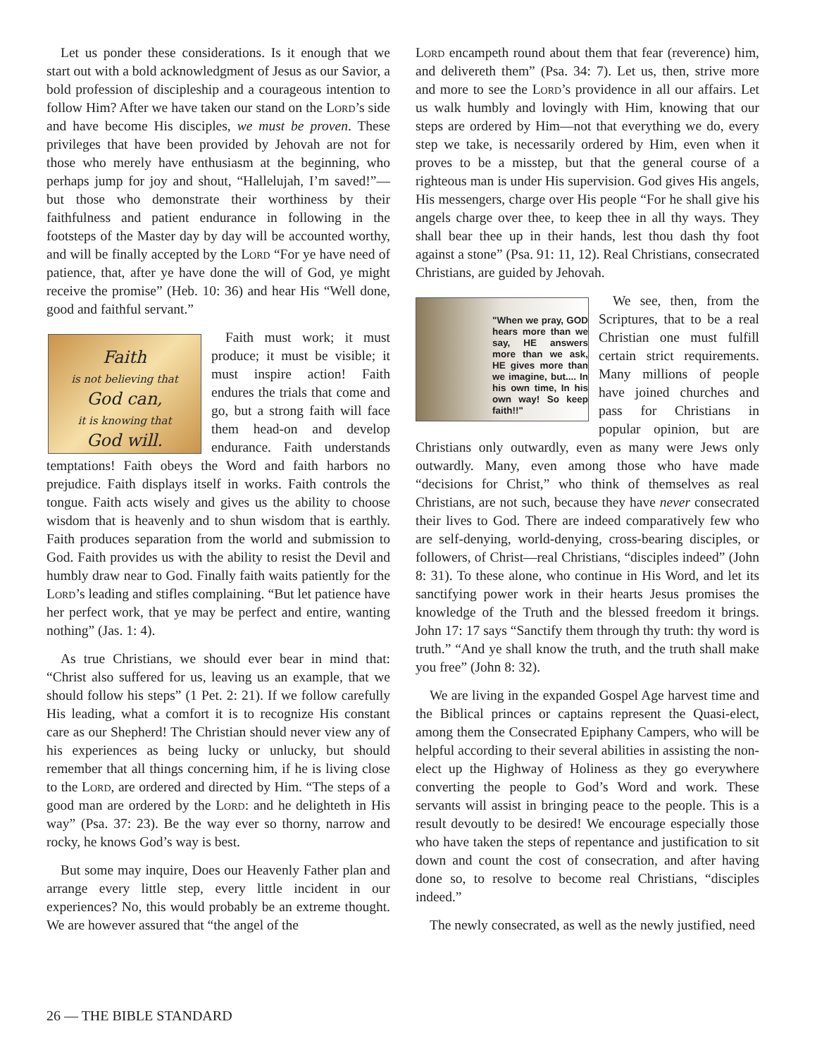Let us ponder these considerations. Is it enough that we start out with a bold acknowledgment of Jesus as our Savior, a bold profession of discipleship and a courageous intention to follow Him? After we have taken our stand on the Lord’s side and have become His disciples, we must be proven. These privileges that have been provided by Jehovah are not for those who merely have enthusiasm at the beginning, who perhaps jump for joy and shout, “Hallelujah, I’m saved!”—but those who demonstrate their worthiness by their faithfulness and patient endurance in following in the footsteps of the Master day by day will be accounted worthy, and will be finally accepted by the Lord “For ye have need of patience, that, after ye have done the will of God, ye might receive the promise” (Heb. 10: 36) and hear His “Well done, good and faithful servant.”
Faith
is not believing that
God can,
it is knowing that
God will.
Faith must work; it must produce; it must be visible; it must inspire action! Faith endures the trials that come and go, but a strong faith will face them head-on and develop endurance. Faith understands temptations! Faith obeys the Word and faith harbors no prejudice. Faith displays itself in works. Faith controls the tongue. Faith acts wisely and gives us the ability to choose wisdom that is heavenly and to shun wisdom that is earthly. Faith produces separation from the world and submission to God. Faith provides us with the ability to resist the Devil and humbly draw near to God. Finally faith waits patiently for the Lord’s leading and stifles complaining. “But let patience have her perfect work, that ye may be perfect and entire, wanting nothing” (Jas. 1: 4).
As true Christians, we should ever bear in mind that: “Christ also suffered for us, leaving us an example, that we should follow his steps” (1 Pet. 2: 21). If we follow carefully His leading, what a comfort it is to recognize His constant care as our Shepherd! The Christian should never view any of his experiences as being lucky or unlucky, but should remember that all things concerning him, if he is living close to the Lord, are ordered and directed by Him. “The steps of a good man are ordered by the Lord: and he delighteth in His way” (Psa. 37: 23). Be the way ever so thorny, narrow and rocky, he knows God’s way is best.
But some may inquire, Does our Heavenly Father plan and arrange every little step, every little incident in our experiences? No, this would probably be an extreme thought. We are however assured that “the angel of the
Lord encampeth round about them that fear (reverence) him, and delivereth them” (Psa. 34: 7). Let us, then, strive more and more to see the Lord’s providence in all our affairs. Let us walk humbly and lovingly with Him, knowing that our steps are ordered by Him—not that everything we do, every step we take, is necessarily ordered by Him, even when it proves to be a misstep, but that the general course of a righteous man is under His supervision. God gives His angels, His messengers, charge over His people “For he shall give his angels charge over thee, to keep thee in all thy ways. They shall bear thee up in their hands, lest thou dash thy foot against a stone” (Psa. 91: 11, 12). Real Christians, consecrated Christians, are guided by Jehovah.
"When we pray, GOD hears more than we say, HE answers more than we ask, HE gives more than we imagine, but.... In his own time, In his own way! So keep faith!!"
We see, then, from the Scriptures, that to be a real Christian one must fulfill certain strict requirements. Many millions of people have joined churches and pass for Christians in popular opinion, but are Christians only outwardly, even as many were Jews only outwardly. Many, even among those who have made “decisions for Christ,” who think of themselves as real Christians, are not such, because they have never consecrated their lives to God. There are indeed comparatively few who are self-denying, world-denying, cross-bearing disciples, or followers, of Christ—real Christians, “disciples indeed” (John 8: 31). To these alone, who continue in His Word, and let its sanctifying power work in their hearts Jesus promises the knowledge of the Truth and the blessed freedom it brings. John 17: 17 says “Sanctify them through thy truth: thy word is truth.” “And ye shall know the truth, and the truth shall make you free” (John 8: 32).
We are living in the expanded Gospel Age harvest time and the Biblical princes or captains represent the Quasi-elect, among them the Consecrated Epiphany Campers, who will be helpful according to their several abilities in assisting the non-elect up the Highway of Holiness as they go everywhere converting the people to God’s Word and work. These servants will assist in bringing peace to the people. This is a result devoutly to be desired! We encourage especially those who have taken the steps of repentance and justification to sit down and count the cost of consecration, and after having done so, to resolve to become real Christians, “disciples indeed.”
The newly consecrated, as well as the newly justified, need
26 — THE BIBLE STANDARD